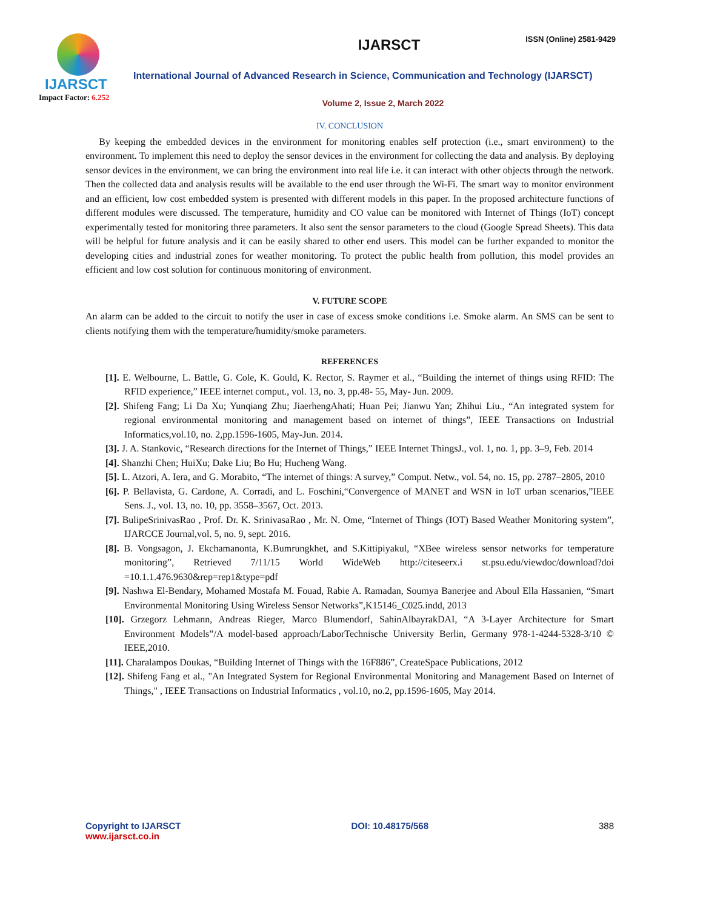ISSN (Online) 2581-9429
IJARSCT
Impact Factor: 6.252
IJARSCT
International Journal of Advanced Research in Science, Communication and Technology (IJARSCT)
Volume 2, Issue 2, March 2022
IV. CONCLUSION
By keeping the embedded devices in the environment for monitoring enables self protection (i.e., smart environment) to the environment. To implement this need to deploy the sensor devices in the environment for collecting the data and analysis. By deploying sensor devices in the environment, we can bring the environment into real life i.e. it can interact with other objects through the network. Then the collected data and analysis results will be available to the end user through the Wi-Fi. The smart way to monitor environment and an efficient, low cost embedded system is presented with different models in this paper. In the proposed architecture functions of different modules were discussed. The temperature, humidity and CO value can be monitored with Internet of Things (IoT) concept experimentally tested for monitoring three parameters. It also sent the sensor parameters to the cloud (Google Spread Sheets). This data will be helpful for future analysis and it can be easily shared to other end users. This model can be further expanded to monitor the developing cities and industrial zones for weather monitoring. To protect the public health from pollution, this model provides an efficient and low cost solution for continuous monitoring of environment.
V. FUTURE SCOPE
An alarm can be added to the circuit to notify the user in case of excess smoke conditions i.e. Smoke alarm. An SMS can be sent to clients notifying them with the temperature/humidity/smoke parameters.
REFERENCES
[1]. E. Welbourne, L. Battle, G. Cole, K. Gould, K. Rector, S. Raymer et al., “Building the internet of things using RFID: The RFID experience,” IEEE internet comput., vol. 13, no. 3, pp.48- 55, May- Jun. 2009.
[2]. Shifeng Fang; Li Da Xu; Yunqiang Zhu; JiaerhengAhati; Huan Pei; Jianwu Yan; Zhihui Liu., “An integrated system for regional environmental monitoring and management based on internet of things”, IEEE Transactions on Industrial Informatics,vol.10, no. 2,pp.1596-1605, May-Jun. 2014.
[3]. J. A. Stankovic, “Research directions for the Internet of Things,” IEEE Internet ThingsJ., vol. 1, no. 1, pp. 3–9, Feb. 2014
[4]. Shanzhi Chen; HuiXu; Dake Liu; Bo Hu; Hucheng Wang.
[5]. L. Atzori, A. Iera, and G. Morabito, “The internet of things: A survey,” Comput. Netw., vol. 54, no. 15, pp. 2787–2805, 2010
[6]. P. Bellavista, G. Cardone, A. Corradi, and L. Foschini,“Convergence of MANET and WSN in IoT urban scenarios,”IEEE Sens. J., vol. 13, no. 10, pp. 3558–3567, Oct. 2013.
[7]. BulipeSrinivasRao , Prof. Dr. K. SrinivasaRao , Mr. N. Ome, “Internet of Things (IOT) Based Weather Monitoring system”, IJARCCE Journal,vol. 5, no. 9, sept. 2016.
[8]. B. Vongsagon, J. Ekchamanonta, K.Bumrungkhet, and S.Kittipiyakul, “XBee wireless sensor networks for temperature monitoring”, Retrieved 7/11/15 World WideWeb http://citeseerx.i st.psu.edu/viewdoc/download?doi =10.1.1.476.9630&rep=rep1&type=pdf
[9]. Nashwa El-Bendary, Mohamed Mostafa M. Fouad, Rabie A. Ramadan, Soumya Banerjee and Aboul Ella Hassanien, “Smart Environmental Monitoring Using Wireless Sensor Networks”,K15146_C025.indd, 2013
[10]. Grzegorz Lehmann, Andreas Rieger, Marco Blumendorf, SahinAlbayrakDAI, “A 3-Layer Architecture for Smart Environment Models”/A model-based approach/LaborTechnische University Berlin, Germany 978-1-4244-5328-3/10 © IEEE,2010.
[11]. Charalampos Doukas, “Building Internet of Things with the 16F886”, CreateSpace Publications, 2012
[12]. Shifeng Fang et al., "An Integrated System for Regional Environmental Monitoring and Management Based on Internet of Things," , IEEE Transactions on Industrial Informatics , vol.10, no.2, pp.1596-1605, May 2014.
Copyright to IJARSCT
www.ijarsct.co.in
DOI: 10.48175/568 388